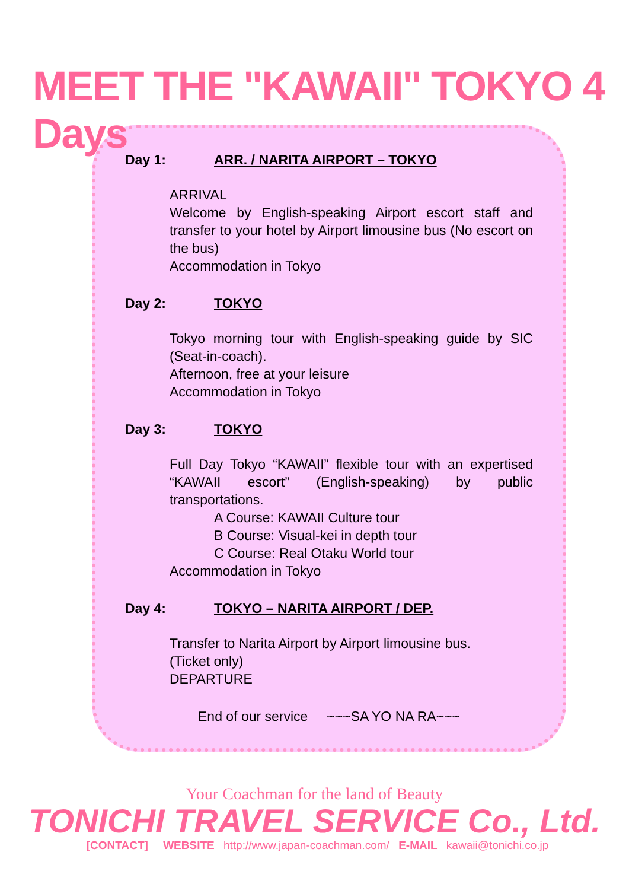MEET THE "KAWAII" TOKYO 4 Days
Day 1: ARR. / NARITA AIRPORT – TOKYO
ARRIVAL
Welcome by English-speaking Airport escort staff and transfer to your hotel by Airport limousine bus (No escort on the bus)
Accommodation in Tokyo
Day 2: TOKYO
Tokyo morning tour with English-speaking guide by SIC (Seat-in-coach).
Afternoon, free at your leisure
Accommodation in Tokyo
Day 3: TOKYO
Full Day Tokyo “KAWAII” flexible tour with an expertised “KAWAII escort” (English-speaking) by public transportations.
A Course: KAWAII Culture tour
B Course: Visual-kei in depth tour
C Course: Real Otaku World tour
Accommodation in Tokyo
Day 4: TOKYO – NARITA AIRPORT / DEP.
Transfer to Narita Airport by Airport limousine bus.
(Ticket only)
DEPARTURE
End of our service ~~~SA YO NA RA~~~
Your Coachman for the land of Beauty
TONICHI TRAVEL SERVICE Co., Ltd.
[CONTACT] WEBSITE http://www.japan-coachman.com/ E-MAIL kawaii@tonichi.co.jp